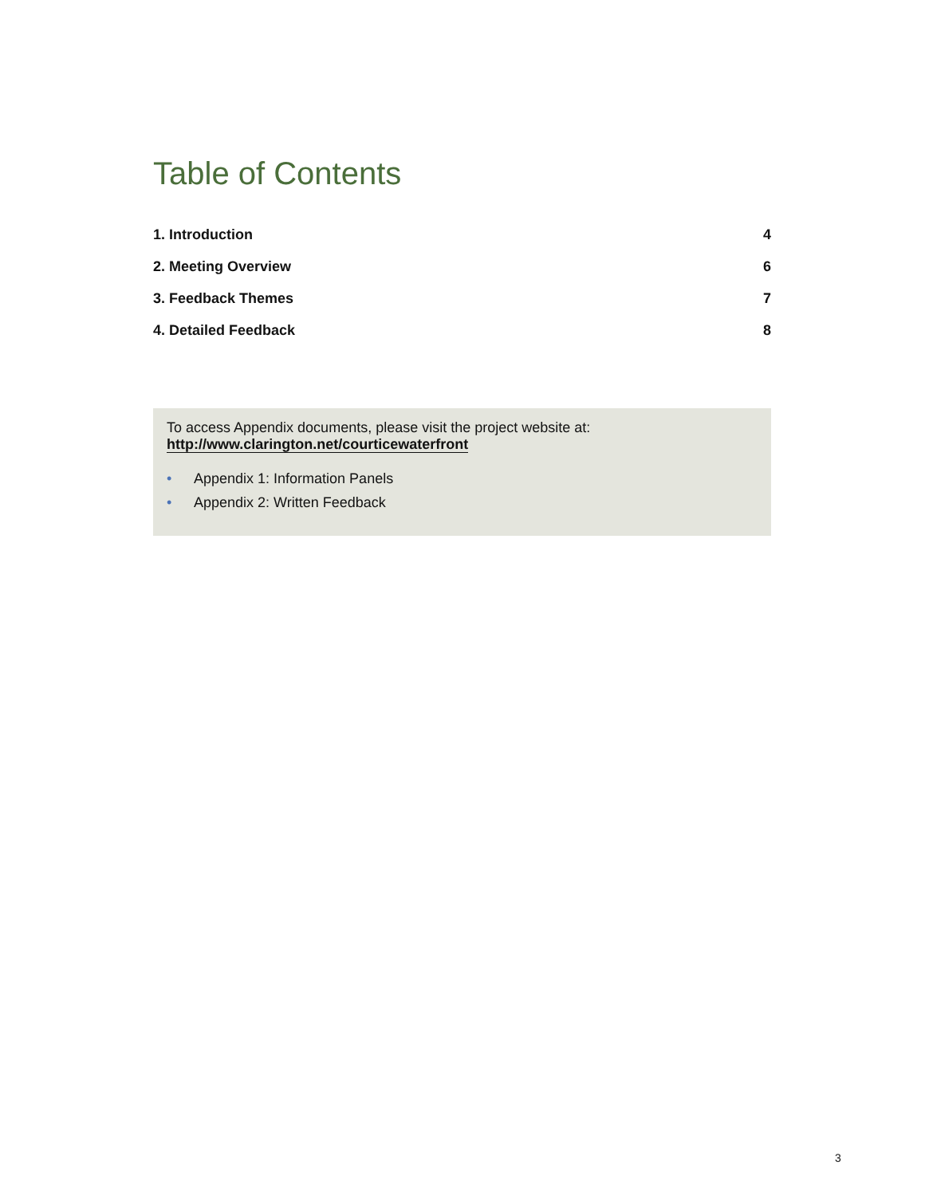Table of Contents
1. Introduction 4
2. Meeting Overview 6
3. Feedback Themes 7
4. Detailed Feedback 8
To access Appendix documents, please visit the project website at:
http://www.clarington.net/courticewaterfront
• Appendix 1: Information Panels
• Appendix 2: Written Feedback
3